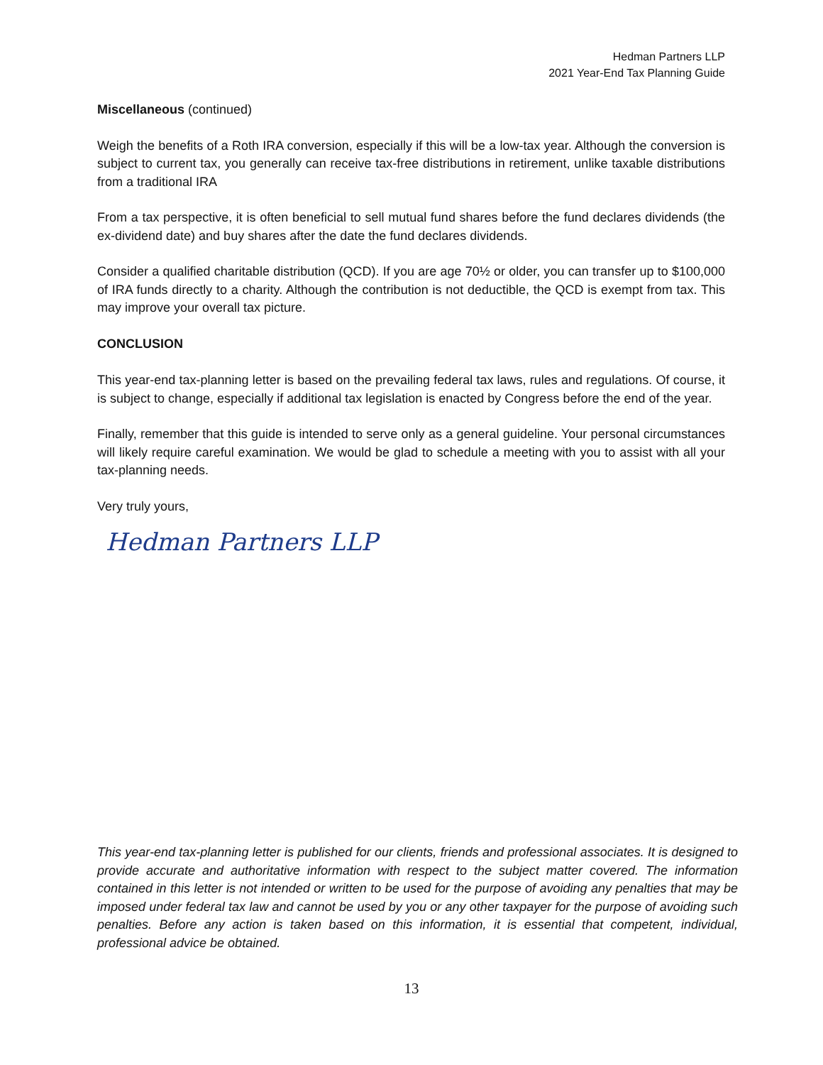Hedman Partners LLP
2021 Year-End Tax Planning Guide
Miscellaneous (continued)
Weigh the benefits of a Roth IRA conversion, especially if this will be a low-tax year. Although the conversion is subject to current tax, you generally can receive tax-free distributions in retirement, unlike taxable distributions from a traditional IRA
From a tax perspective, it is often beneficial to sell mutual fund shares before the fund declares dividends (the ex-dividend date) and buy shares after the date the fund declares dividends.
Consider a qualified charitable distribution (QCD). If you are age 70½ or older, you can transfer up to $100,000 of IRA funds directly to a charity. Although the contribution is not deductible, the QCD is exempt from tax. This may improve your overall tax picture.
CONCLUSION
This year-end tax-planning letter is based on the prevailing federal tax laws, rules and regulations. Of course, it is subject to change, especially if additional tax legislation is enacted by Congress before the end of the year.
Finally, remember that this guide is intended to serve only as a general guideline. Your personal circumstances will likely require careful examination. We would be glad to schedule a meeting with you to assist with all your tax-planning needs.
Very truly yours,
Hedman Partners LLP
This year-end tax-planning letter is published for our clients, friends and professional associates. It is designed to provide accurate and authoritative information with respect to the subject matter covered. The information contained in this letter is not intended or written to be used for the purpose of avoiding any penalties that may be imposed under federal tax law and cannot be used by you or any other taxpayer for the purpose of avoiding such penalties. Before any action is taken based on this information, it is essential that competent, individual, professional advice be obtained.
13